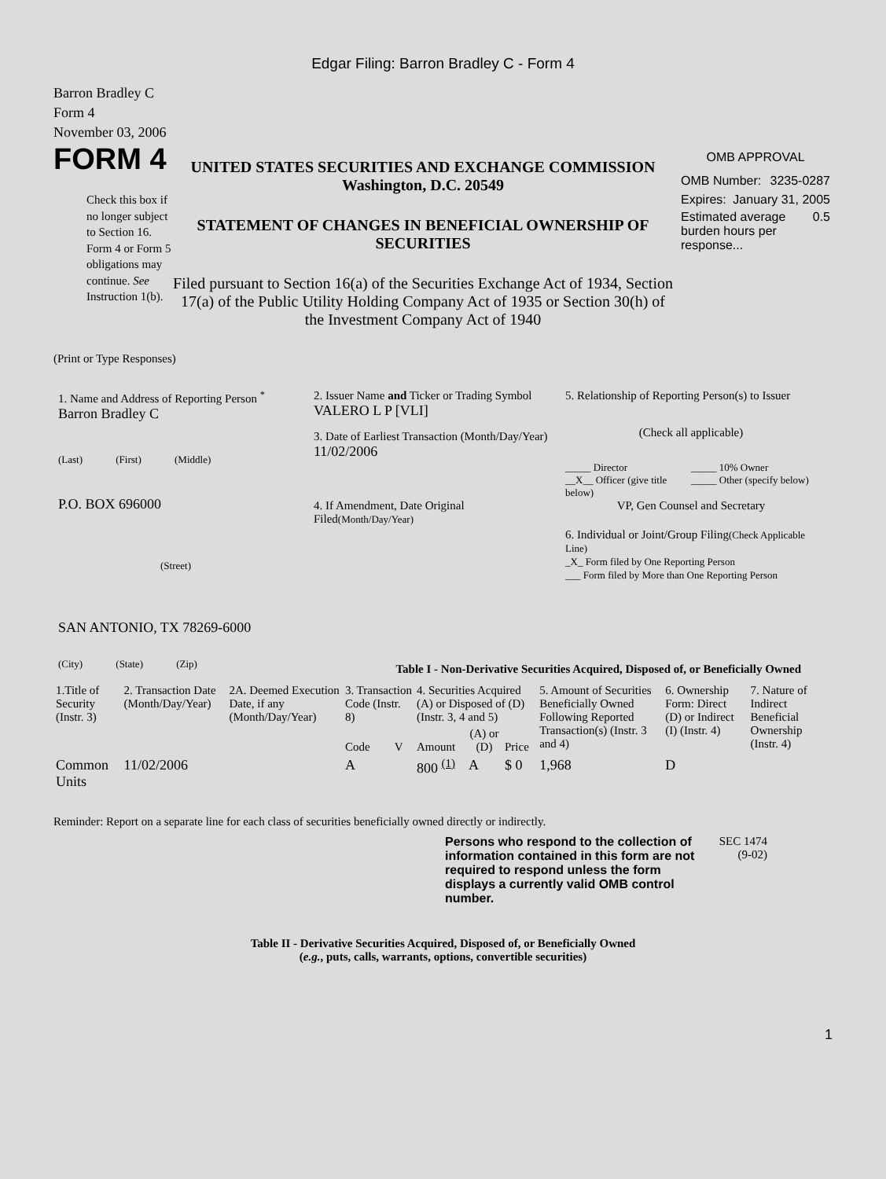Edgar Filing: Barron Bradley C - Form 4
Barron Bradley C
Form 4
November 03, 2006
FORM 4
Check this box if no longer subject to Section 16. Form 4 or Form 5 obligations may continue. See Instruction 1(b).
UNITED STATES SECURITIES AND EXCHANGE COMMISSION
Washington, D.C. 20549
STATEMENT OF CHANGES IN BENEFICIAL OWNERSHIP OF SECURITIES
Filed pursuant to Section 16(a) of the Securities Exchange Act of 1934, Section 17(a) of the Public Utility Holding Company Act of 1935 or Section 30(h) of the Investment Company Act of 1940
OMB APPROVAL
OMB Number: 3235-0287
Expires: January 31, 2005
Estimated average burden hours per response... 0.5
(Print or Type Responses)
1. Name and Address of Reporting Person <sup>*</sup>
Barron Bradley C
(Last) (First) (Middle)
P.O. BOX 696000
(Street)
SAN ANTONIO, TX 78269-6000
(City) (State) (Zip)
2. Issuer Name and Ticker or Trading Symbol
VALERO L P [VLI]
3. Date of Earliest Transaction (Month/Day/Year)
11/02/2006
4. If Amendment, Date Original Filed(Month/Day/Year)
5. Relationship of Reporting Person(s) to Issuer
(Check all applicable)
_____ Director
__X__ Officer (give title below)
_____ 10% Owner
_____ Other (specify below)
VP, Gen Counsel and Secretary
6. Individual or Joint/Group Filing(Check Applicable Line)
_X_ Form filed by One Reporting Person
___ Form filed by More than One Reporting Person
Table I - Non-Derivative Securities Acquired, Disposed of, or Beneficially Owned
| 1.Title of Security (Instr. 3) | 2. Transaction Date (Month/Day/Year) | 2A. Deemed Execution Date, if any (Month/Day/Year) | 3. Transaction Code (Instr. 8) | | 4. Securities Acquired (A) or Disposed of (D) (Instr. 3, 4 and 5) | | | 5. Amount of Securities Beneficially Owned Following Reported Transaction(s) (Instr. 3 and 4) | 6. Ownership Form: Direct (D) or Indirect (I) (Instr. 4) | 7. Nature of Indirect Beneficial Ownership (Instr. 4) |
| | | | Code | V | Amount | (A) or (D) | Price | | | |
| Common Units | 11/02/2006 | | A | | 800 <sup>(1)</sup> | A | $ 0 | 1,968 | D | |
Reminder: Report on a separate line for each class of securities beneficially owned directly or indirectly.
Persons who respond to the collection of information contained in this form are not required to respond unless the form displays a currently valid OMB control number.
SEC 1474 (9-02)
Table II - Derivative Securities Acquired, Disposed of, or Beneficially Owned
(e.g., puts, calls, warrants, options, convertible securities)
1